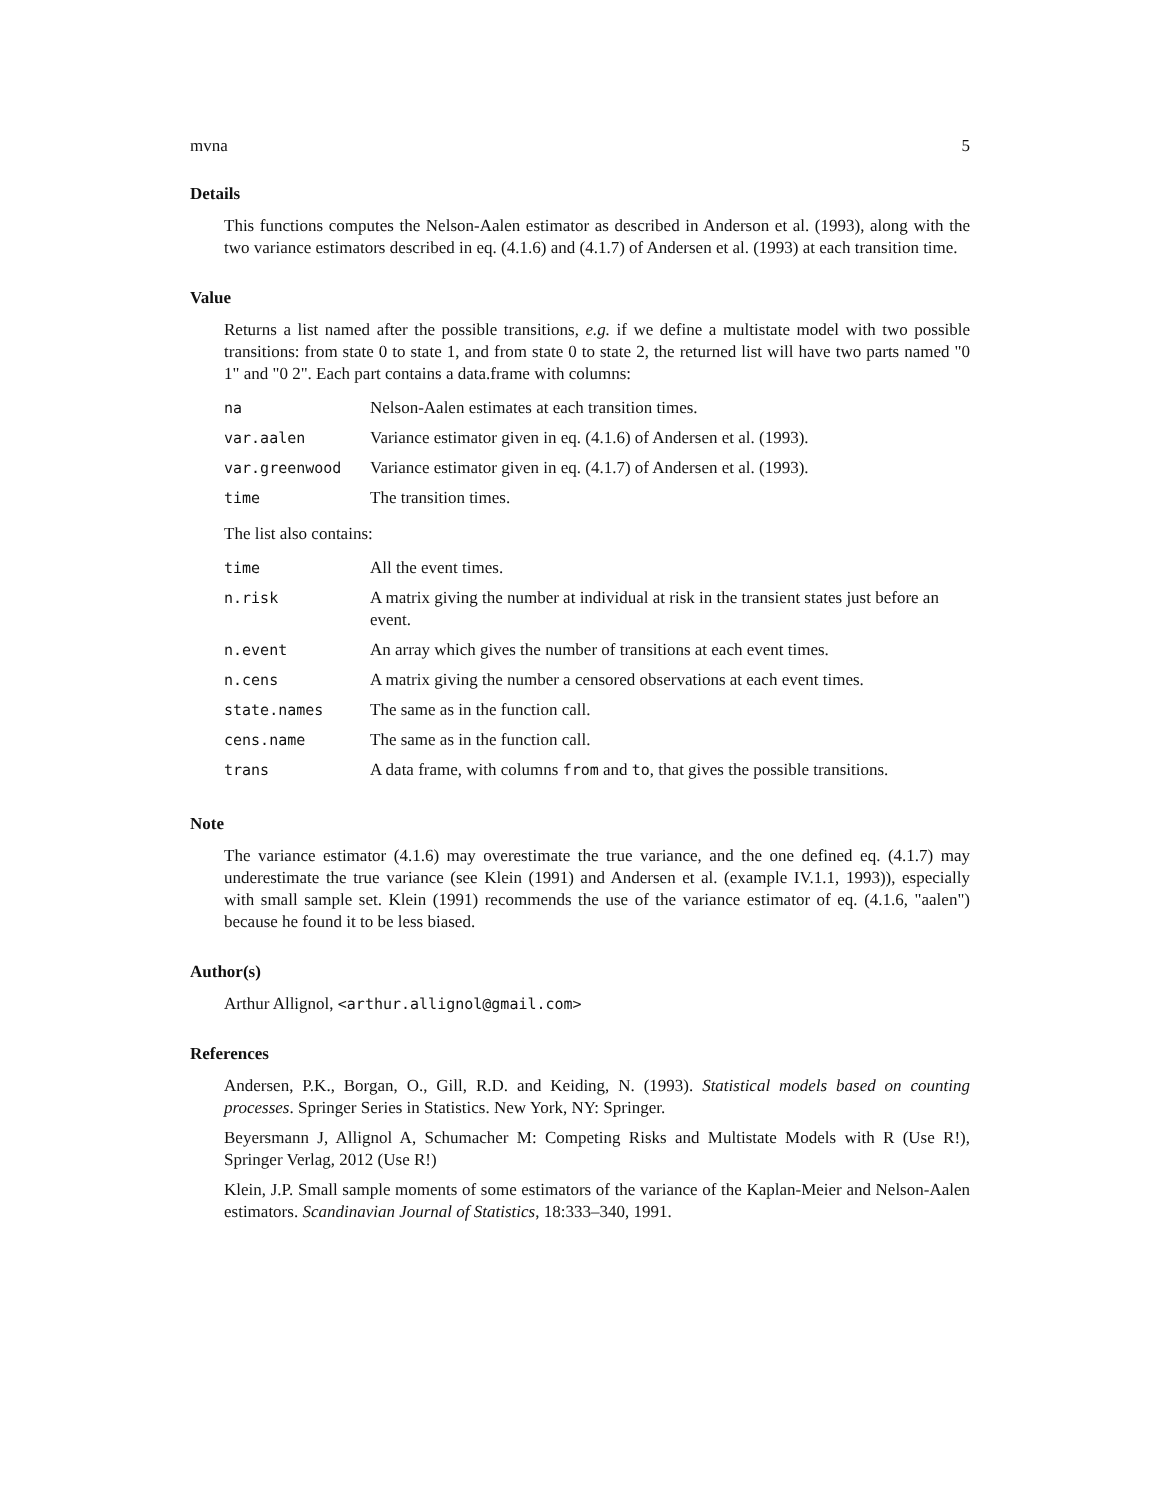mvna 5
Details
This functions computes the Nelson-Aalen estimator as described in Anderson et al. (1993), along with the two variance estimators described in eq. (4.1.6) and (4.1.7) of Andersen et al. (1993) at each transition time.
Value
Returns a list named after the possible transitions, e.g. if we define a multistate model with two possible transitions: from state 0 to state 1, and from state 0 to state 2, the returned list will have two parts named "0 1" and "0 2". Each part contains a data.frame with columns:
| na | Nelson-Aalen estimates at each transition times. |
| var.aalen | Variance estimator given in eq. (4.1.6) of Andersen et al. (1993). |
| var.greenwood | Variance estimator given in eq. (4.1.7) of Andersen et al. (1993). |
| time | The transition times. |
The list also contains:
| time | All the event times. |
| n.risk | A matrix giving the number at individual at risk in the transient states just before an event. |
| n.event | An array which gives the number of transitions at each event times. |
| n.cens | A matrix giving the number a censored observations at each event times. |
| state.names | The same as in the function call. |
| cens.name | The same as in the function call. |
| trans | A data frame, with columns from and to , that gives the possible transitions. |
Note
The variance estimator (4.1.6) may overestimate the true variance, and the one defined eq. (4.1.7) may underestimate the true variance (see Klein (1991) and Andersen et al. (example IV.1.1, 1993)), especially with small sample set. Klein (1991) recommends the use of the variance estimator of eq. (4.1.6, "aalen") because he found it to be less biased.
Author(s)
Arthur Allignol, <arthur.allignol@gmail.com>
References
Andersen, P.K., Borgan, O., Gill, R.D. and Keiding, N. (1993). Statistical models based on counting processes. Springer Series in Statistics. New York, NY: Springer.
Beyersmann J, Allignol A, Schumacher M: Competing Risks and Multistate Models with R (Use R!), Springer Verlag, 2012 (Use R!)
Klein, J.P. Small sample moments of some estimators of the variance of the Kaplan-Meier and Nelson-Aalen estimators. Scandinavian Journal of Statistics, 18:333–340, 1991.